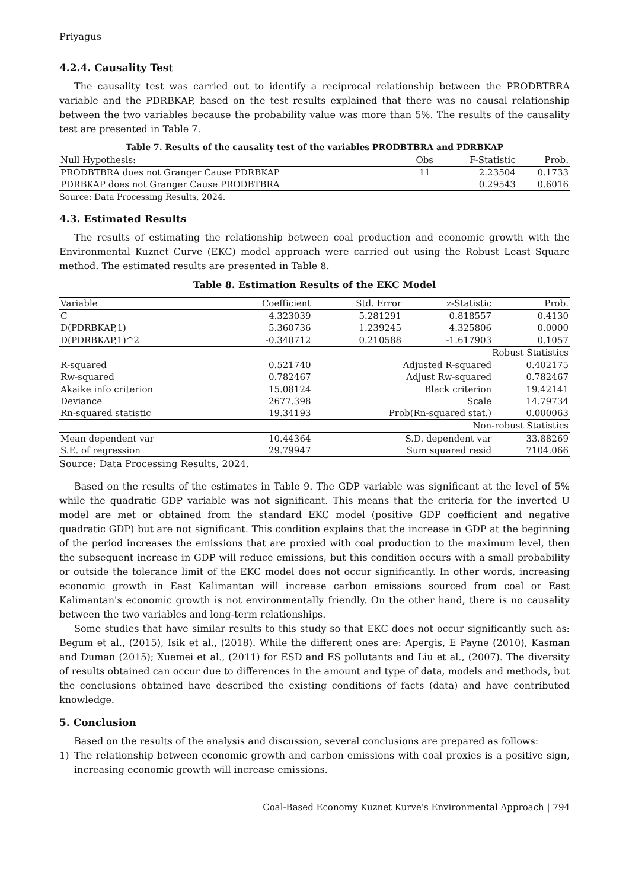Priyagus
4.2.4. Causality Test
The causality test was carried out to identify a reciprocal relationship between the PRODBTBRA variable and the PDRBKAP, based on the test results explained that there was no causal relationship between the two variables because the probability value was more than 5%. The results of the causality test are presented in Table 7.
Table 7. Results of the causality test of the variables PRODBTBRA and PDRBKAP
| Null Hypothesis: | Obs | F-Statistic | Prob. |
| --- | --- | --- | --- |
| PRODBTBRA does not Granger Cause PDRBKAP | 11 | 2.23504 | 0.1733 |
| PDRBKAP does not Granger Cause PRODBTBRA | | 0.29543 | 0.6016 |
Source: Data Processing Results, 2024.
4.3. Estimated Results
The results of estimating the relationship between coal production and economic growth with the Environmental Kuznet Curve (EKC) model approach were carried out using the Robust Least Square method. The estimated results are presented in Table 8.
Table 8. Estimation Results of the EKC Model
| Variable | Coefficient | Std. Error | z-Statistic | Prob. |
| C | 4.323039 | 5.281291 | 0.818557 | 0.4130 |
| D(PDRBKAP,1) | 5.360736 | 1.239245 | 4.325806 | 0.0000 |
| D(PDRBKAP,1)^2 | -0.340712 | 0.210588 | -1.617903 | 0.1057 |
| Robust Statistics | | | | |
| R-squared | 0.521740 | Adjusted R-squared | | 0.402175 |
| Rw-squared | 0.782467 | Adjust Rw-squared | | 0.782467 |
| Akaike info criterion | 15.08124 | Black criterion | | 19.42141 |
| Deviance | 2677.398 | Scale | | 14.79734 |
| Rn-squared statistic | 19.34193 | Prob(Rn-squared stat.) | | 0.000063 |
| Non-robust Statistics | | | | |
| Mean dependent var | 10.44364 | S.D. dependent var | | 33.88269 |
| S.E. of regression | 29.79947 | Sum squared resid | | 7104.066 |
Source: Data Processing Results, 2024.
Based on the results of the estimates in Table 9. The GDP variable was significant at the level of 5% while the quadratic GDP variable was not significant. This means that the criteria for the inverted U model are met or obtained from the standard EKC model (positive GDP coefficient and negative quadratic GDP) but are not significant. This condition explains that the increase in GDP at the beginning of the period increases the emissions that are proxied with coal production to the maximum level, then the subsequent increase in GDP will reduce emissions, but this condition occurs with a small probability or outside the tolerance limit of the EKC model does not occur significantly. In other words, increasing economic growth in East Kalimantan will increase carbon emissions sourced from coal or East Kalimantan's economic growth is not environmentally friendly. On the other hand, there is no causality between the two variables and long-term relationships.
Some studies that have similar results to this study so that EKC does not occur significantly such as: Begum et al., (2015), Isik et al., (2018). While the different ones are: Apergis, E Payne (2010), Kasman and Duman (2015); Xuemei et al., (2011) for ESD and ES pollutants and Liu et al., (2007). The diversity of results obtained can occur due to differences in the amount and type of data, models and methods, but the conclusions obtained have described the existing conditions of facts (data) and have contributed knowledge.
5. Conclusion
Based on the results of the analysis and discussion, several conclusions are prepared as follows:
1) The relationship between economic growth and carbon emissions with coal proxies is a positive sign, increasing economic growth will increase emissions.
Coal-Based Economy Kuznet Kurve's Environmental Approach | 794